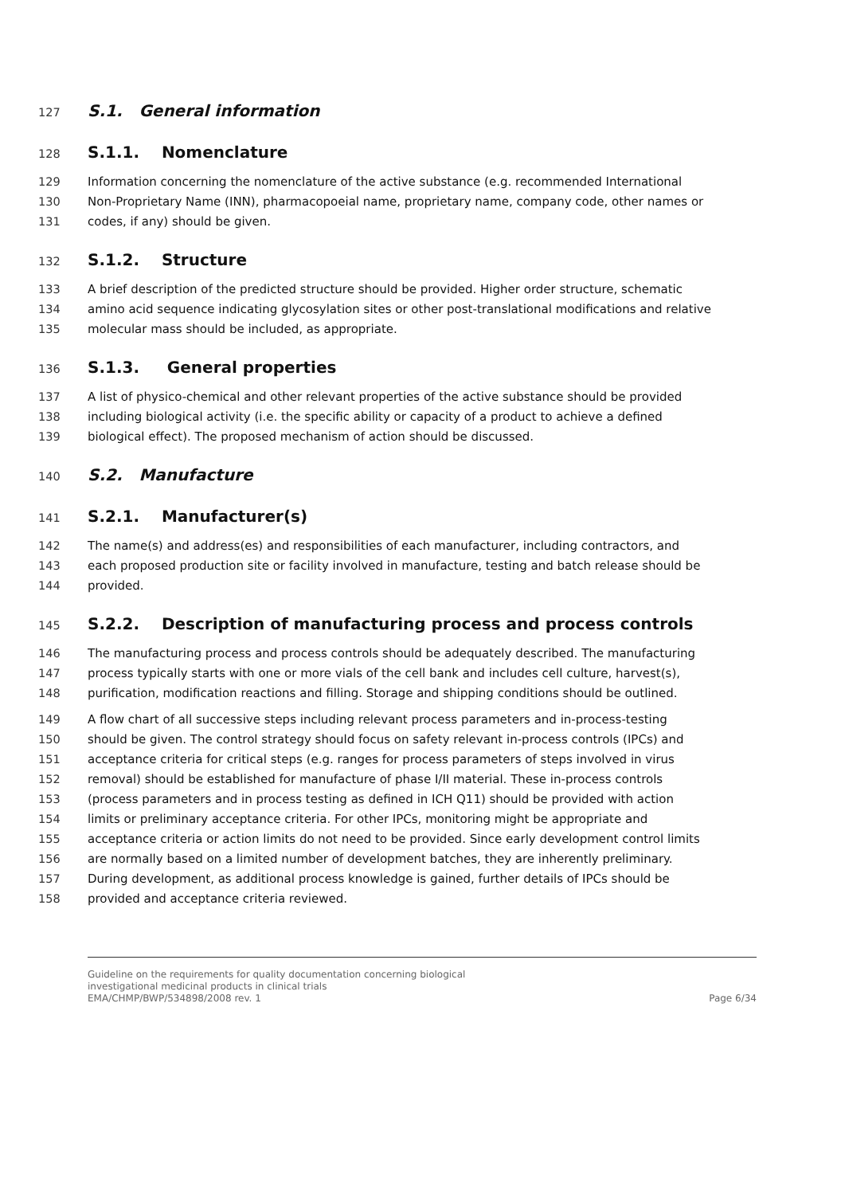127 S.1. General information
128 S.1.1. Nomenclature
129 Information concerning the nomenclature of the active substance (e.g. recommended International
130 Non-Proprietary Name (INN), pharmacopoeial name, proprietary name, company code, other names or
131 codes, if any) should be given.
132 S.1.2. Structure
133 A brief description of the predicted structure should be provided. Higher order structure, schematic
134 amino acid sequence indicating glycosylation sites or other post-translational modifications and relative
135 molecular mass should be included, as appropriate.
136 S.1.3. General properties
137 A list of physico-chemical and other relevant properties of the active substance should be provided
138 including biological activity (i.e. the specific ability or capacity of a product to achieve a defined
139 biological effect). The proposed mechanism of action should be discussed.
140 S.2. Manufacture
141 S.2.1. Manufacturer(s)
142 The name(s) and address(es) and responsibilities of each manufacturer, including contractors, and
143 each proposed production site or facility involved in manufacture, testing and batch release should be
144 provided.
145 S.2.2. Description of manufacturing process and process controls
146 The manufacturing process and process controls should be adequately described. The manufacturing
147 process typically starts with one or more vials of the cell bank and includes cell culture, harvest(s),
148 purification, modification reactions and filling. Storage and shipping conditions should be outlined.
149 A flow chart of all successive steps including relevant process parameters and in-process-testing
150 should be given. The control strategy should focus on safety relevant in-process controls (IPCs) and
151 acceptance criteria for critical steps (e.g. ranges for process parameters of steps involved in virus
152 removal) should be established for manufacture of phase I/II material. These in-process controls
153 (process parameters and in process testing as defined in ICH Q11) should be provided with action
154 limits or preliminary acceptance criteria. For other IPCs, monitoring might be appropriate and
155 acceptance criteria or action limits do not need to be provided. Since early development control limits
156 are normally based on a limited number of development batches, they are inherently preliminary.
157 During development, as additional process knowledge is gained, further details of IPCs should be
158 provided and acceptance criteria reviewed.
Guideline on the requirements for quality documentation concerning biological
investigational medicinal products in clinical trials
EMA/CHMP/BWP/534898/2008 rev. 1
Page 6/34